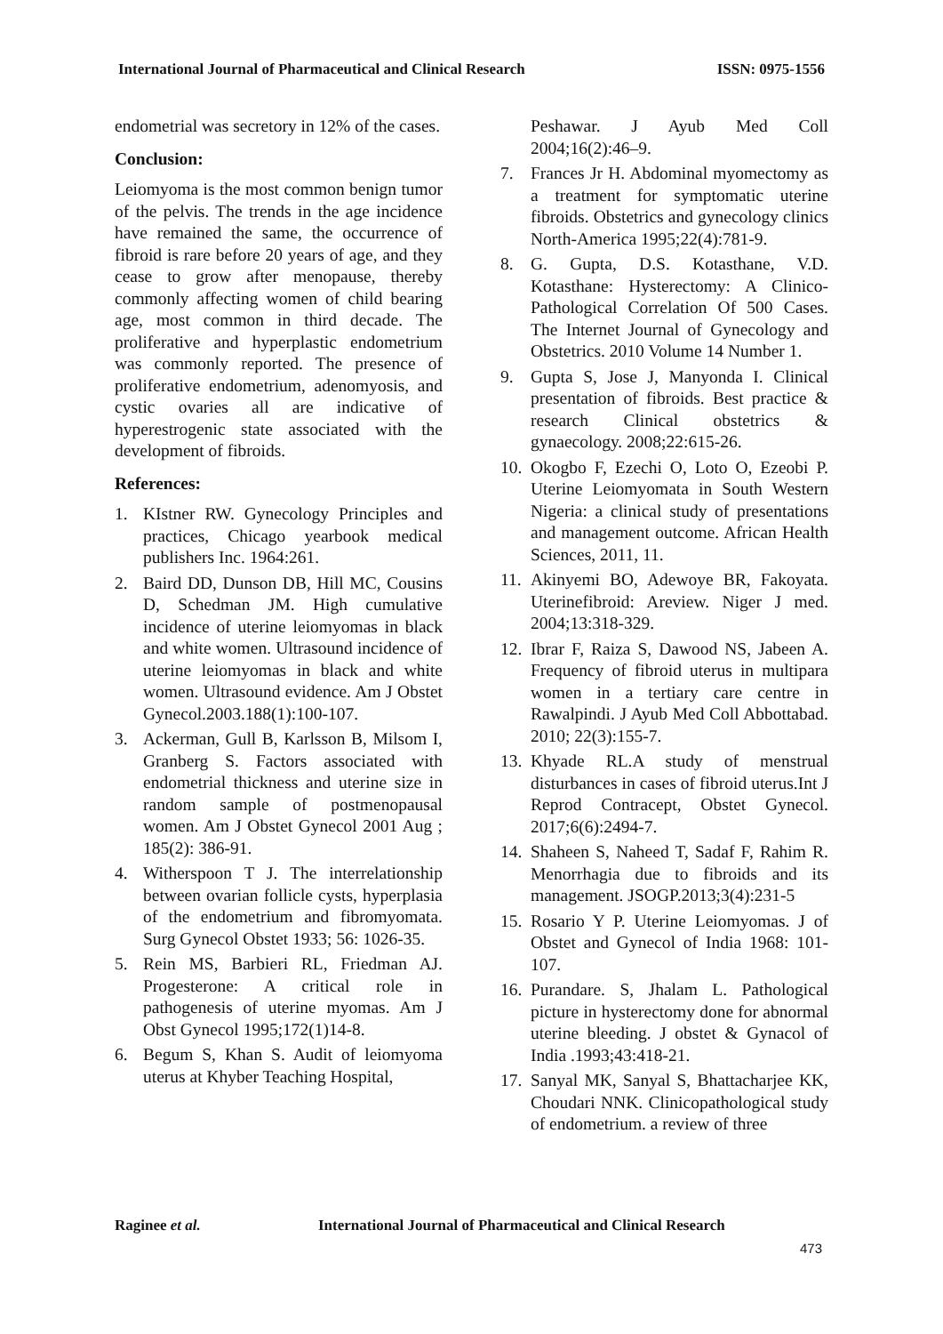International Journal of Pharmaceutical and Clinical Research ISSN: 0975-1556
endometrial was secretory in 12% of the cases.
Conclusion:
Leiomyoma is the most common benign tumor of the pelvis. The trends in the age incidence have remained the same, the occurrence of fibroid is rare before 20 years of age, and they cease to grow after menopause, thereby commonly affecting women of child bearing age, most common in third decade. The proliferative and hyperplastic endometrium was commonly reported. The presence of proliferative endometrium, adenomyosis, and cystic ovaries all are indicative of hyperestrogenic state associated with the development of fibroids.
References:
1. KIstner RW. Gynecology Principles and practices, Chicago yearbook medical publishers Inc. 1964:261.
2. Baird DD, Dunson DB, Hill MC, Cousins D, Schedman JM. High cumulative incidence of uterine leiomyomas in black and white women. Ultrasound incidence of uterine leiomyomas in black and white women. Ultrasound evidence. Am J Obstet Gynecol.2003.188(1):100-107.
3. Ackerman, Gull B, Karlsson B, Milsom I, Granberg S. Factors associated with endometrial thickness and uterine size in random sample of postmenopausal women. Am J Obstet Gynecol 2001 Aug ; 185(2): 386-91.
4. Witherspoon T J. The interrelationship between ovarian follicle cysts, hyperplasia of the endometrium and fibromyomata. Surg Gynecol Obstet 1933; 56: 1026-35.
5. Rein MS, Barbieri RL, Friedman AJ. Progesterone: A critical role in pathogenesis of uterine myomas. Am J Obst Gynecol 1995;172(1)14-8.
6. Begum S, Khan S. Audit of leiomyoma uterus at Khyber Teaching Hospital,
Peshawar. J Ayub Med Coll 2004;16(2):46–9.
7. Frances Jr H. Abdominal myomectomy as a treatment for symptomatic uterine fibroids. Obstetrics and gynecology clinics North-America 1995;22(4):781-9.
8. G. Gupta, D.S. Kotasthane, V.D. Kotasthane: Hysterectomy: A Clinico-Pathological Correlation Of 500 Cases. The Internet Journal of Gynecology and Obstetrics. 2010 Volume 14 Number 1.
9. Gupta S, Jose J, Manyonda I. Clinical presentation of fibroids. Best practice & research Clinical obstetrics & gynaecology. 2008;22:615-26.
10. Okogbo F, Ezechi O, Loto O, Ezeobi P. Uterine Leiomyomata in South Western Nigeria: a clinical study of presentations and management outcome. African Health Sciences, 2011, 11.
11. Akinyemi BO, Adewoye BR, Fakoyata. Uterinefibroid: Areview. Niger J med. 2004;13:318-329.
12. Ibrar F, Raiza S, Dawood NS, Jabeen A. Frequency of fibroid uterus in multipara women in a tertiary care centre in Rawalpindi. J Ayub Med Coll Abbottabad. 2010; 22(3):155-7.
13. Khyade RL.A study of menstrual disturbances in cases of fibroid uterus.Int J Reprod Contracept, Obstet Gynecol. 2017;6(6):2494-7.
14. Shaheen S, Naheed T, Sadaf F, Rahim R. Menorrhagia due to fibroids and its management. JSOGP.2013;3(4):231-5
15. Rosario Y P. Uterine Leiomyomas. J of Obstet and Gynecol of India 1968: 101-107.
16. Purandare. S, Jhalam L. Pathological picture in hysterectomy done for abnormal uterine bleeding. J obstet & Gynacol of India .1993;43:418-21.
17. Sanyal MK, Sanyal S, Bhattacharjee KK, Choudari NNK. Clinicopathological study of endometrium. a review of three
Raginee et al. International Journal of Pharmaceutical and Clinical Research
473